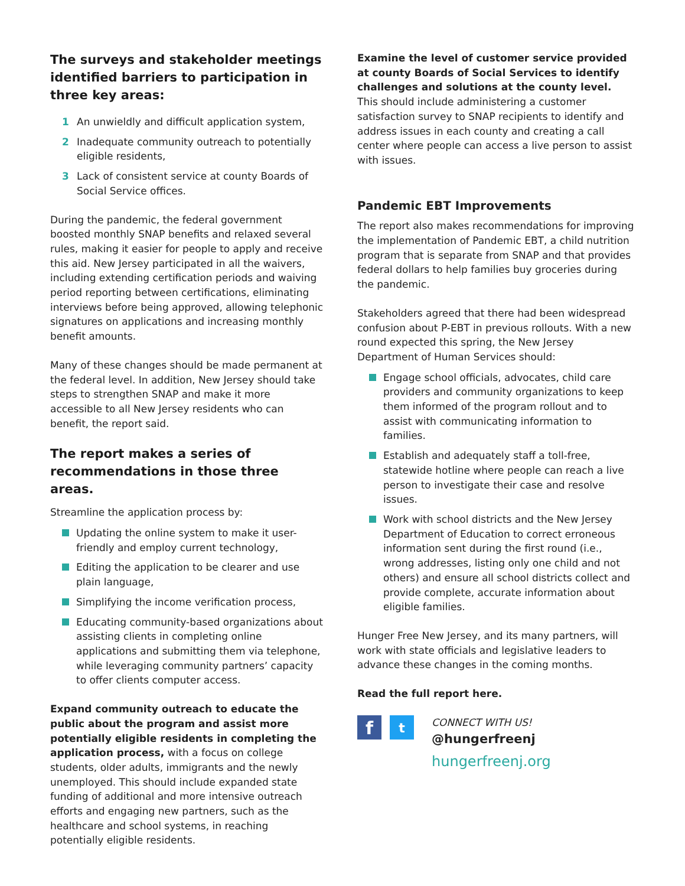The surveys and stakeholder meetings identified barriers to participation in three key areas:
1 An unwieldly and difficult application system,
2 Inadequate community outreach to potentially eligible residents,
3 Lack of consistent service at county Boards of Social Service offices.
During the pandemic, the federal government boosted monthly SNAP benefits and relaxed several rules, making it easier for people to apply and receive this aid. New Jersey participated in all the waivers, including extending certification periods and waiving period reporting between certifications, eliminating interviews before being approved, allowing telephonic signatures on applications and increasing monthly benefit amounts.
Many of these changes should be made permanent at the federal level. In addition, New Jersey should take steps to strengthen SNAP and make it more accessible to all New Jersey residents who can benefit, the report said.
The report makes a series of recommendations in those three areas.
Streamline the application process by:
Updating the online system to make it user-friendly and employ current technology,
Editing the application to be clearer and use plain language,
Simplifying the income verification process,
Educating community-based organizations about assisting clients in completing online applications and submitting them via telephone, while leveraging community partners’ capacity to offer clients computer access.
Expand community outreach to educate the public about the program and assist more potentially eligible residents in completing the application process, with a focus on college students, older adults, immigrants and the newly unemployed. This should include expanded state funding of additional and more intensive outreach efforts and engaging new partners, such as the healthcare and school systems, in reaching potentially eligible residents.
Examine the level of customer service provided at county Boards of Social Services to identify challenges and solutions at the county level. This should include administering a customer satisfaction survey to SNAP recipients to identify and address issues in each county and creating a call center where people can access a live person to assist with issues.
Pandemic EBT Improvements
The report also makes recommendations for improving the implementation of Pandemic EBT, a child nutrition program that is separate from SNAP and that provides federal dollars to help families buy groceries during the pandemic.
Stakeholders agreed that there had been widespread confusion about P-EBT in previous rollouts. With a new round expected this spring, the New Jersey Department of Human Services should:
Engage school officials, advocates, child care providers and community organizations to keep them informed of the program rollout and to assist with communicating information to families.
Establish and adequately staff a toll-free, statewide hotline where people can reach a live person to investigate their case and resolve issues.
Work with school districts and the New Jersey Department of Education to correct erroneous information sent during the first round (i.e., wrong addresses, listing only one child and not others) and ensure all school districts collect and provide complete, accurate information about eligible families.
Hunger Free New Jersey, and its many partners, will work with state officials and legislative leaders to advance these changes in the coming months.
Read the full report here.
f
t
CONNECT WITH US!
@hungerfreenj
hungerfreenj.org